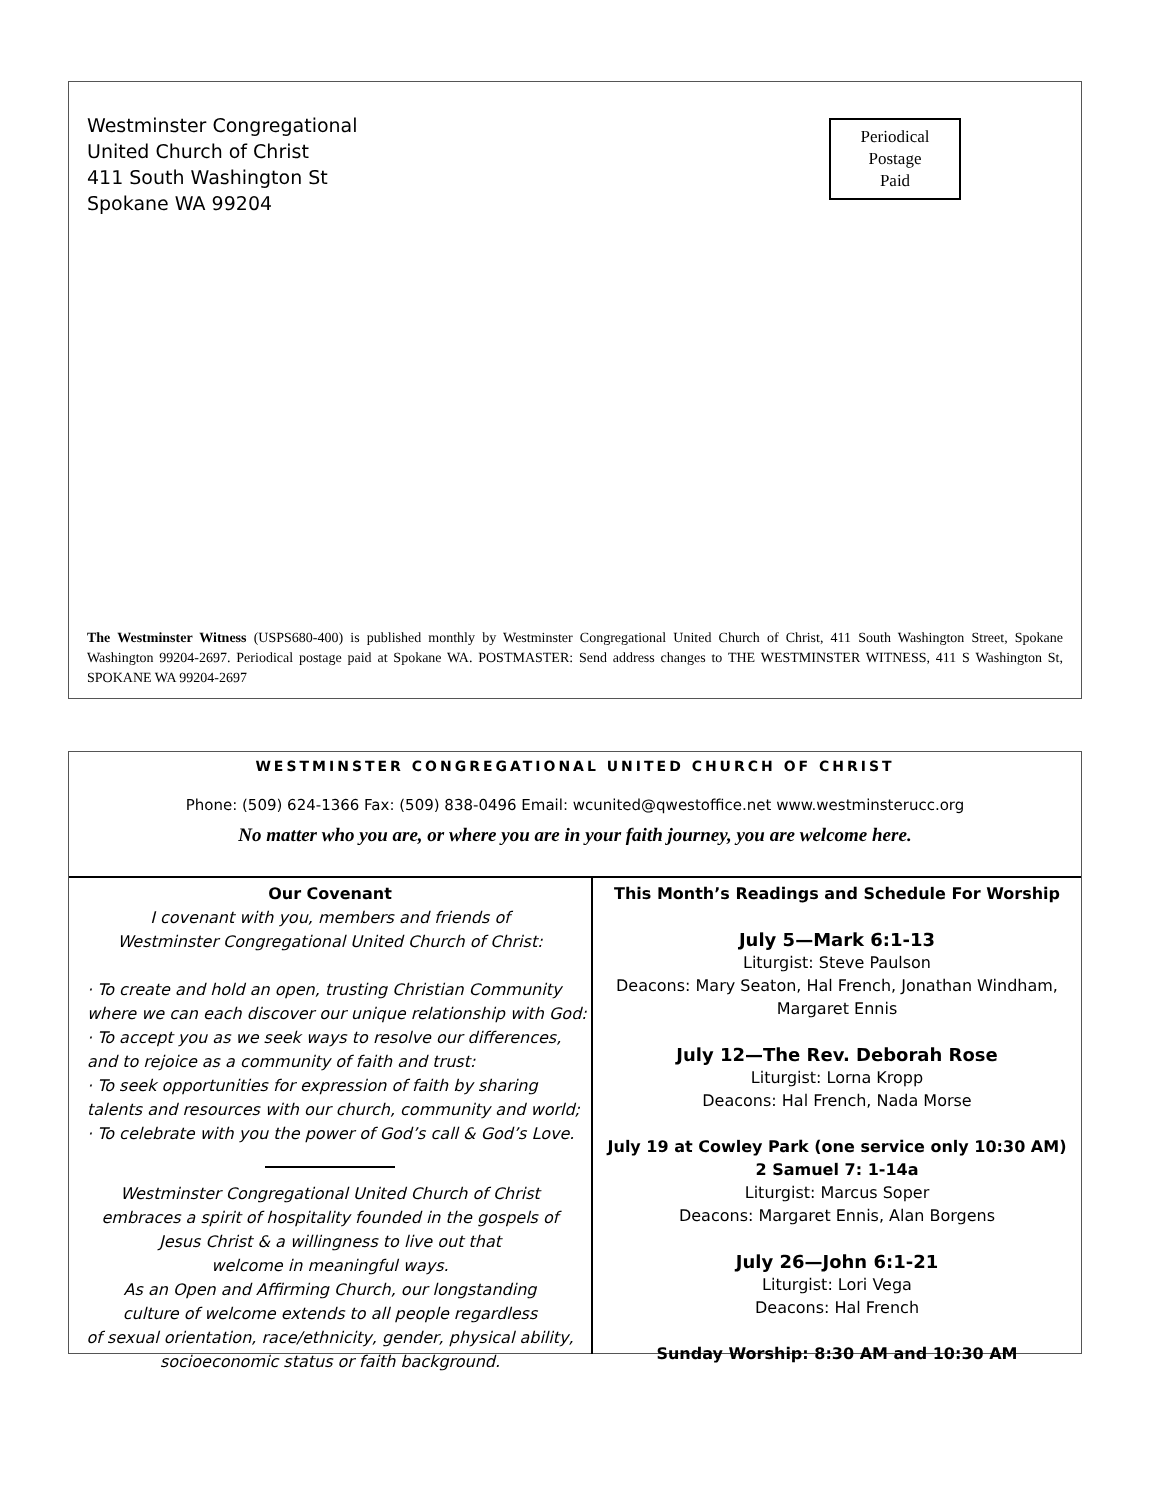Westminster Congregational
United Church of Christ
411 South Washington St
Spokane WA 99204
Periodical
Postage
Paid
The Westminster Witness (USPS680-400) is published monthly by Westminster Congregational United Church of Christ, 411 South Washington Street, Spokane Washington 99204-2697. Periodical postage paid at Spokane WA. POSTMASTER: Send address changes to THE WESTMINSTER WITNESS, 411 S Washington St, SPOKANE WA 99204-2697
WESTMINSTER CONGREGATIONAL UNITED CHURCH OF CHRIST
Phone: (509) 624-1366 Fax: (509) 838-0496 Email: wcunited@qwestoffice.net www.westminsterucc.org
No matter who you are, or where you are in your faith journey, you are welcome here.
Our Covenant
I covenant with you, members and friends of
Westminster Congregational United Church of Christ:
· To create and hold an open, trusting Christian Community where we can each discover our unique relationship with God:
· To accept you as we seek ways to resolve our differences, and to rejoice as a community of faith and trust:
· To seek opportunities for expression of faith by sharing talents and resources with our church, community and world;
· To celebrate with you the power of God’s call & God’s Love.
Westminster Congregational United Church of Christ
embraces a spirit of hospitality founded in the gospels of
Jesus Christ & a willingness to live out that
welcome in meaningful ways.
As an Open and Affirming Church, our longstanding
culture of welcome extends to all people regardless
of sexual orientation, race/ethnicity, gender, physical ability,
socioeconomic status or faith background.
This Month’s Readings and Schedule For Worship
July 5—Mark 6:1-13
Liturgist: Steve Paulson
Deacons: Mary Seaton, Hal French, Jonathan Windham,
Margaret Ennis
July 12—The Rev. Deborah Rose
Liturgist: Lorna Kropp
Deacons: Hal French, Nada Morse
July 19 at Cowley Park (one service only 10:30 AM)
2 Samuel 7: 1-14a
Liturgist: Marcus Soper
Deacons: Margaret Ennis, Alan Borgens
July 26—John 6:1-21
Liturgist: Lori Vega
Deacons: Hal French
Sunday Worship: 8:30 AM and 10:30 AM